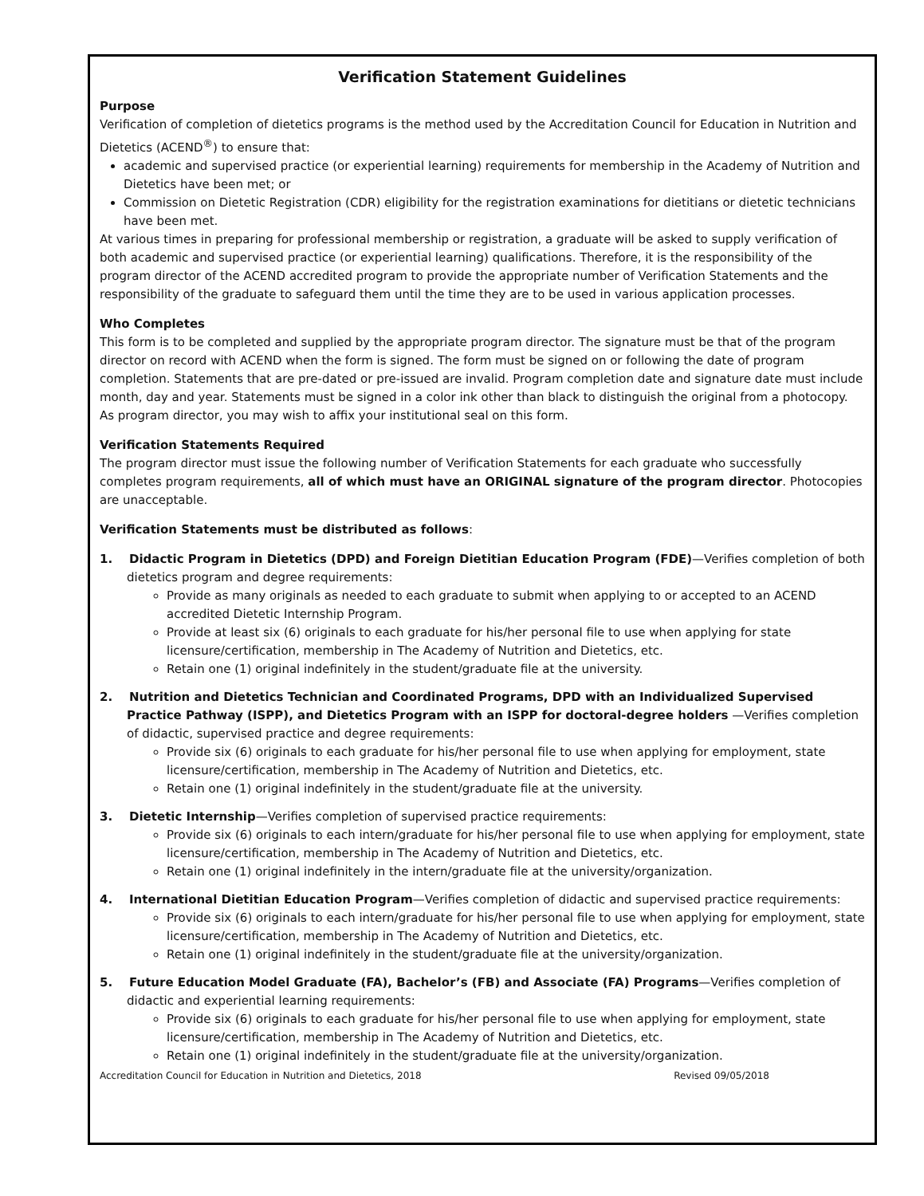Verification Statement Guidelines
Purpose
Verification of completion of dietetics programs is the method used by the Accreditation Council for Education in Nutrition and Dietetics (ACEND<sup>®</sup>) to ensure that:
academic and supervised practice (or experiential learning) requirements for membership in the Academy of Nutrition and Dietetics have been met; or
Commission on Dietetic Registration (CDR) eligibility for the registration examinations for dietitians or dietetic technicians have been met.
At various times in preparing for professional membership or registration, a graduate will be asked to supply verification of both academic and supervised practice (or experiential learning) qualifications. Therefore, it is the responsibility of the program director of the ACEND accredited program to provide the appropriate number of Verification Statements and the responsibility of the graduate to safeguard them until the time they are to be used in various application processes.
Who Completes
This form is to be completed and supplied by the appropriate program director. The signature must be that of the program director on record with ACEND when the form is signed. The form must be signed on or following the date of program completion. Statements that are pre-dated or pre-issued are invalid. Program completion date and signature date must include month, day and year. Statements must be signed in a color ink other than black to distinguish the original from a photocopy. As program director, you may wish to affix your institutional seal on this form.
Verification Statements Required
The program director must issue the following number of Verification Statements for each graduate who successfully completes program requirements, all of which must have an ORIGINAL signature of the program director. Photocopies are unacceptable.
Verification Statements must be distributed as follows:
1. Didactic Program in Dietetics (DPD) and Foreign Dietitian Education Program (FDE)—Verifies completion of both dietetics program and degree requirements:
Provide as many originals as needed to each graduate to submit when applying to or accepted to an ACEND accredited Dietetic Internship Program.
Provide at least six (6) originals to each graduate for his/her personal file to use when applying for state licensure/certification, membership in The Academy of Nutrition and Dietetics, etc.
Retain one (1) original indefinitely in the student/graduate file at the university.
2. Nutrition and Dietetics Technician and Coordinated Programs, DPD with an Individualized Supervised Practice Pathway (ISPP), and Dietetics Program with an ISPP for doctoral-degree holders —Verifies completion of didactic, supervised practice and degree requirements:
Provide six (6) originals to each graduate for his/her personal file to use when applying for employment, state licensure/certification, membership in The Academy of Nutrition and Dietetics, etc.
Retain one (1) original indefinitely in the student/graduate file at the university.
3. Dietetic Internship—Verifies completion of supervised practice requirements:
Provide six (6) originals to each intern/graduate for his/her personal file to use when applying for employment, state licensure/certification, membership in The Academy of Nutrition and Dietetics, etc.
Retain one (1) original indefinitely in the intern/graduate file at the university/organization.
4. International Dietitian Education Program—Verifies completion of didactic and supervised practice requirements:
Provide six (6) originals to each intern/graduate for his/her personal file to use when applying for employment, state licensure/certification, membership in The Academy of Nutrition and Dietetics, etc.
Retain one (1) original indefinitely in the student/graduate file at the university/organization.
5. Future Education Model Graduate (FA), Bachelor’s (FB) and Associate (FA) Programs—Verifies completion of didactic and experiential learning requirements:
Provide six (6) originals to each graduate for his/her personal file to use when applying for employment, state licensure/certification, membership in The Academy of Nutrition and Dietetics, etc.
Retain one (1) original indefinitely in the student/graduate file at the university/organization.
Accreditation Council for Education in Nutrition and Dietetics, 2018 Revised 09/05/2018